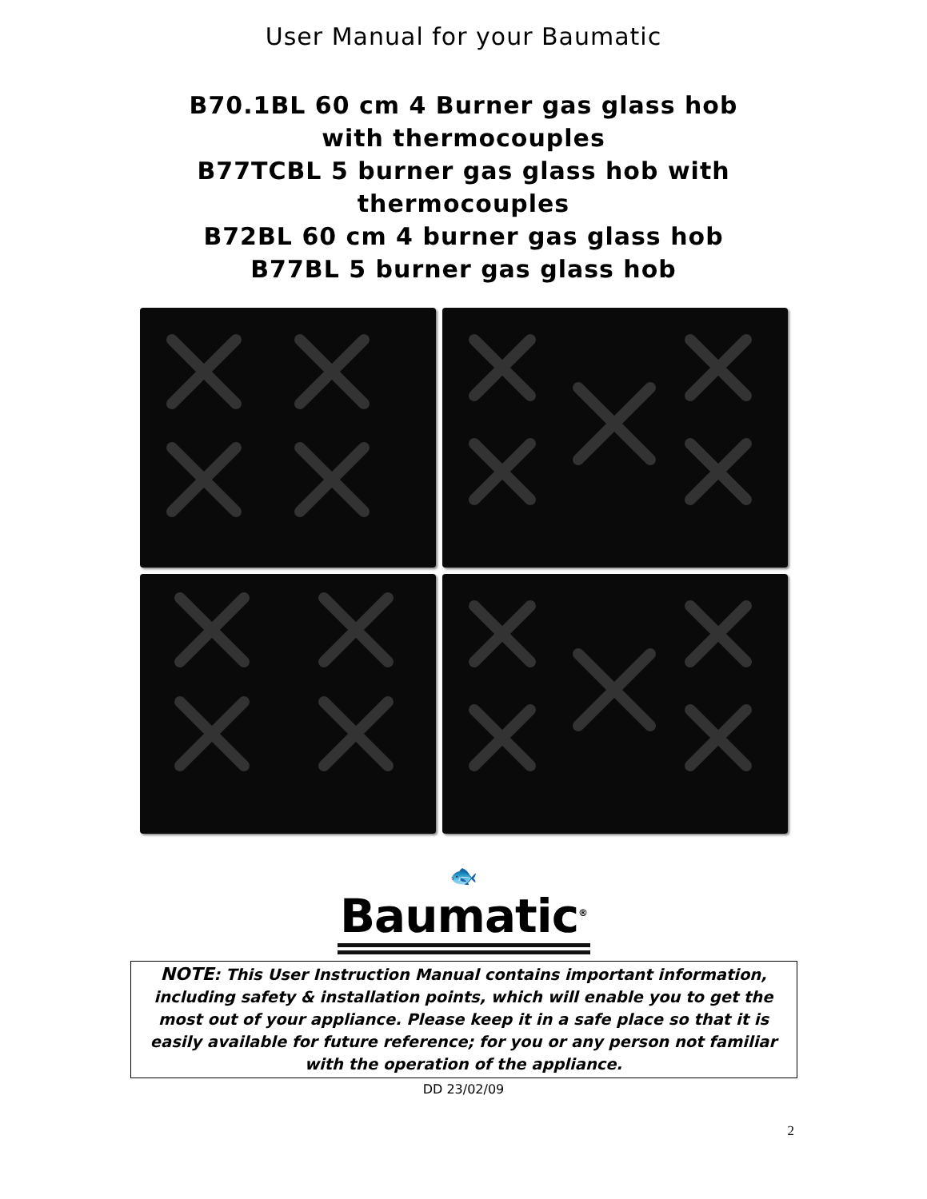User Manual for your Baumatic
B70.1BL 60 cm 4 Burner gas glass hob
with thermocouples
B77TCBL 5 burner gas glass hob with
thermocouples
B72BL 60 cm 4 burner gas glass hob
B77BL 5 burner gas glass hob
🐟
Baumatic<sup>®</sup>
NOTE: This User Instruction Manual contains important information, including safety & installation points, which will enable you to get the most out of your appliance. Please keep it in a safe place so that it is easily available for future reference; for you or any person not familiar with the operation of the appliance.
DD 23/02/09
2